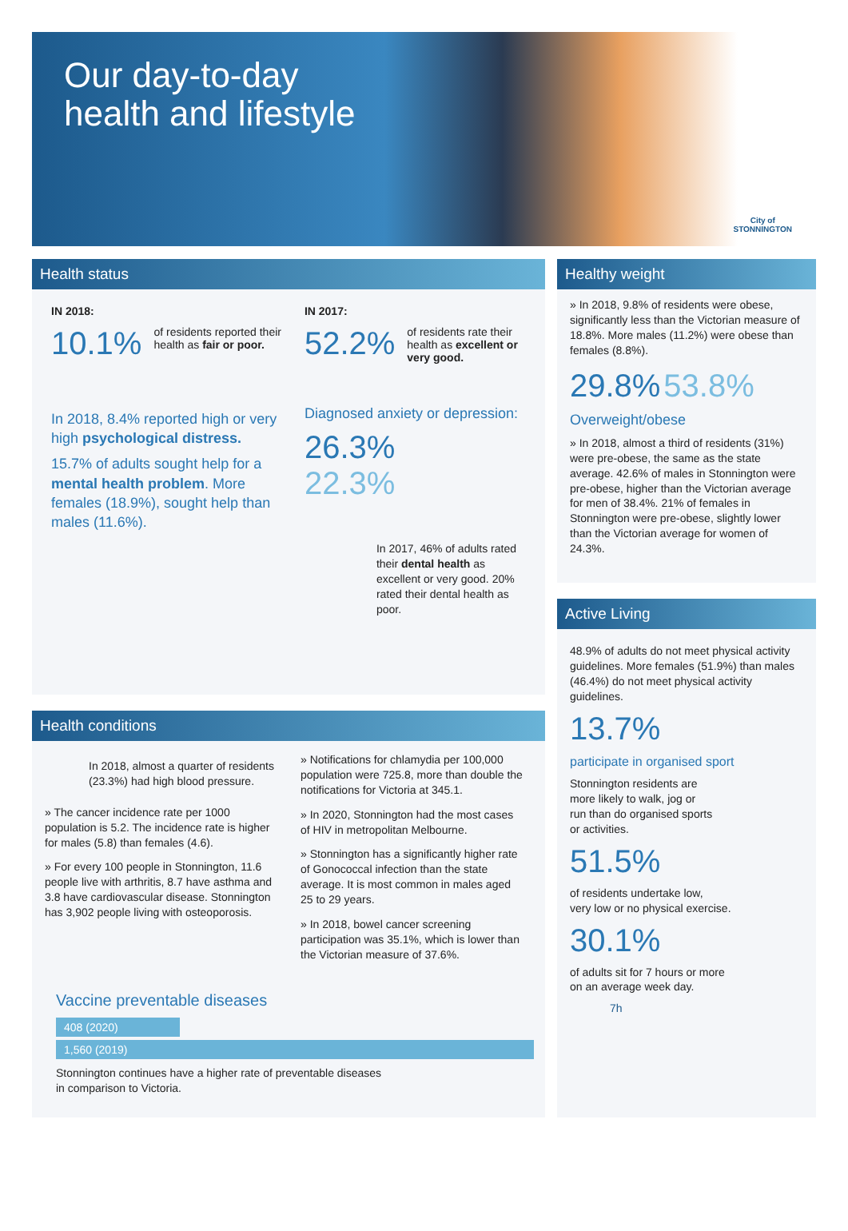Our day-to-day
health and lifestyle
City of
STONNINGTON
Health status
IN 2018:
10.1% of residents reported their health as fair or poor.
In 2018, 8.4% reported high or very high psychological distress.
15.7% of adults sought help for a mental health problem. More females (18.9%), sought help than males (11.6%).
IN 2017:
52.2% of residents rate their health as excellent or very good.
Diagnosed anxiety or depression:
26.3%
22.3%
In 2017, 46% of adults rated their dental health as excellent or very good. 20% rated their dental health as poor.
Healthy weight
» In 2018, 9.8% of residents were obese, significantly less than the Victorian measure of 18.8%. More males (11.2%) were obese than females (8.8%).
29.8% 53.8%
Overweight/obese
» In 2018, almost a third of residents (31%) were pre-obese, the same as the state average. 42.6% of males in Stonnington were pre-obese, higher than the Victorian average for men of 38.4%. 21% of females in Stonnington were pre-obese, slightly lower than the Victorian average for women of 24.3%.
Health conditions
In 2018, almost a quarter of residents (23.3%) had high blood pressure.
» The cancer incidence rate per 1000 population is 5.2. The incidence rate is higher for males (5.8) than females (4.6).
» For every 100 people in Stonnington, 11.6 people live with arthritis, 8.7 have asthma and 3.8 have cardiovascular disease. Stonnington has 3,902 people living with osteoporosis.
» Notifications for chlamydia per 100,000 population were 725.8, more than double the notifications for Victoria at 345.1.
» In 2020, Stonnington had the most cases of HIV in metropolitan Melbourne.
» Stonnington has a significantly higher rate of Gonococcal infection than the state average. It is most common in males aged 25 to 29 years.
» In 2018, bowel cancer screening participation was 35.1%, which is lower than the Victorian measure of 37.6%.
Vaccine preventable diseases
408 (2020)
1,560 (2019)
Stonnington continues have a higher rate of preventable diseases
in comparison to Victoria.
Active Living
48.9% of adults do not meet physical activity guidelines. More females (51.9%) than males (46.4%) do not meet physical activity guidelines.
13.7%
participate in organised sport
Stonnington residents are more likely to walk, jog or run than do organised sports or activities.
51.5%
of residents undertake low,
very low or no physical exercise.
30.1%
of adults sit for 7 hours or more
on an average week day.
7h